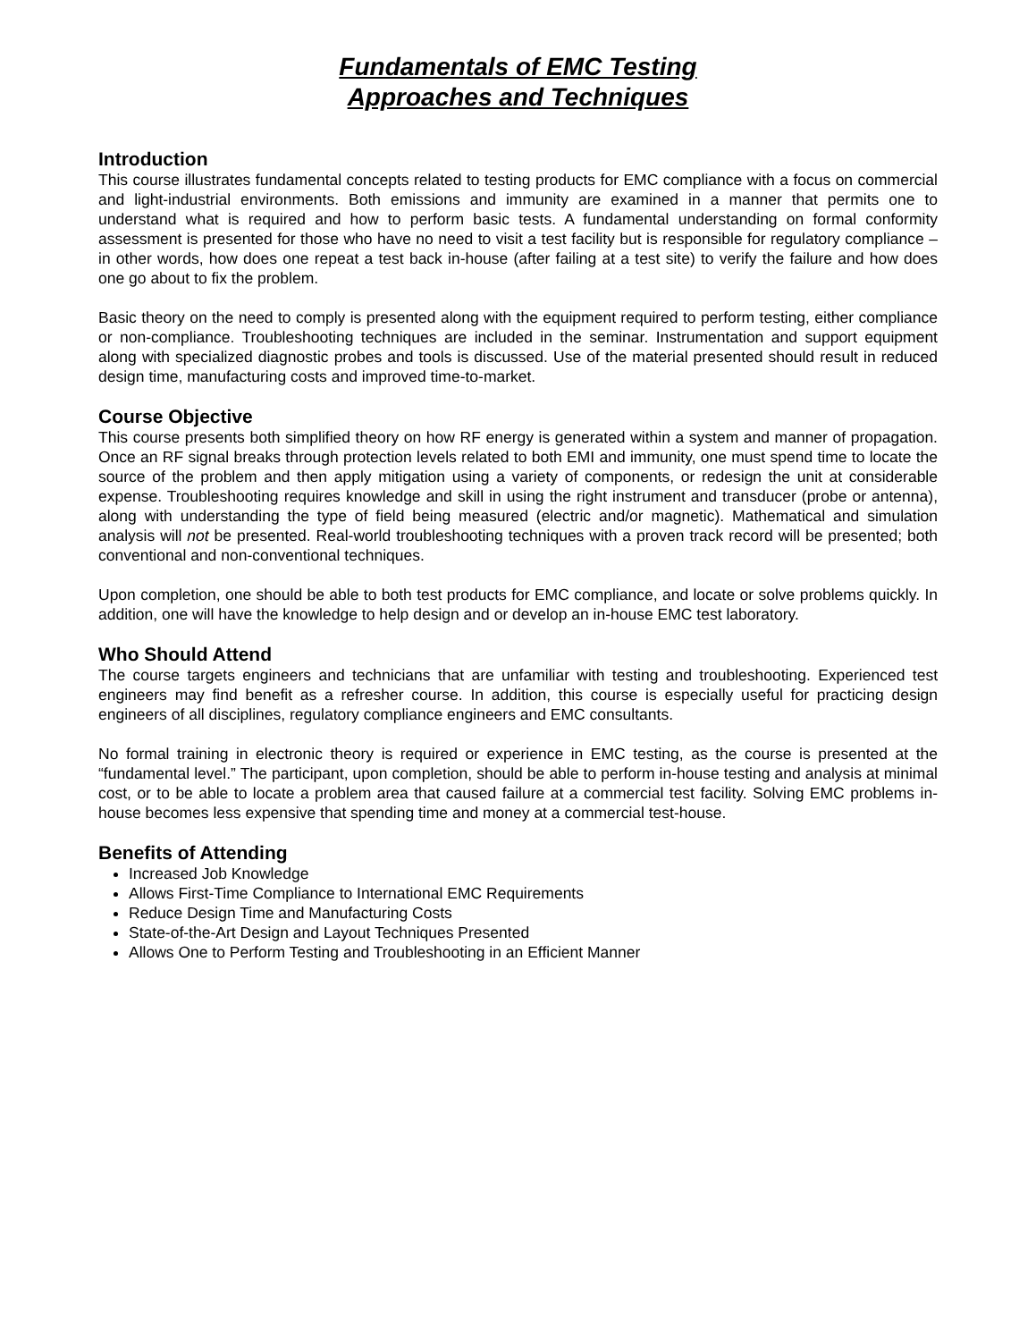Fundamentals of EMC Testing
Approaches and Techniques
Introduction
This course illustrates fundamental concepts related to testing products for EMC compliance with a focus on commercial and light-industrial environments. Both emissions and immunity are examined in a manner that permits one to understand what is required and how to perform basic tests. A fundamental understanding on formal conformity assessment is presented for those who have no need to visit a test facility but is responsible for regulatory compliance – in other words, how does one repeat a test back in-house (after failing at a test site) to verify the failure and how does one go about to fix the problem.
Basic theory on the need to comply is presented along with the equipment required to perform testing, either compliance or non-compliance. Troubleshooting techniques are included in the seminar. Instrumentation and support equipment along with specialized diagnostic probes and tools is discussed. Use of the material presented should result in reduced design time, manufacturing costs and improved time-to-market.
Course Objective
This course presents both simplified theory on how RF energy is generated within a system and manner of propagation. Once an RF signal breaks through protection levels related to both EMI and immunity, one must spend time to locate the source of the problem and then apply mitigation using a variety of components, or redesign the unit at considerable expense. Troubleshooting requires knowledge and skill in using the right instrument and transducer (probe or antenna), along with understanding the type of field being measured (electric and/or magnetic). Mathematical and simulation analysis will not be presented. Real-world troubleshooting techniques with a proven track record will be presented; both conventional and non-conventional techniques.
Upon completion, one should be able to both test products for EMC compliance, and locate or solve problems quickly. In addition, one will have the knowledge to help design and or develop an in-house EMC test laboratory.
Who Should Attend
The course targets engineers and technicians that are unfamiliar with testing and troubleshooting. Experienced test engineers may find benefit as a refresher course. In addition, this course is especially useful for practicing design engineers of all disciplines, regulatory compliance engineers and EMC consultants.
No formal training in electronic theory is required or experience in EMC testing, as the course is presented at the “fundamental level.” The participant, upon completion, should be able to perform in-house testing and analysis at minimal cost, or to be able to locate a problem area that caused failure at a commercial test facility. Solving EMC problems in-house becomes less expensive that spending time and money at a commercial test-house.
Benefits of Attending
Increased Job Knowledge
Allows First-Time Compliance to International EMC Requirements
Reduce Design Time and Manufacturing Costs
State-of-the-Art Design and Layout Techniques Presented
Allows One to Perform Testing and Troubleshooting in an Efficient Manner